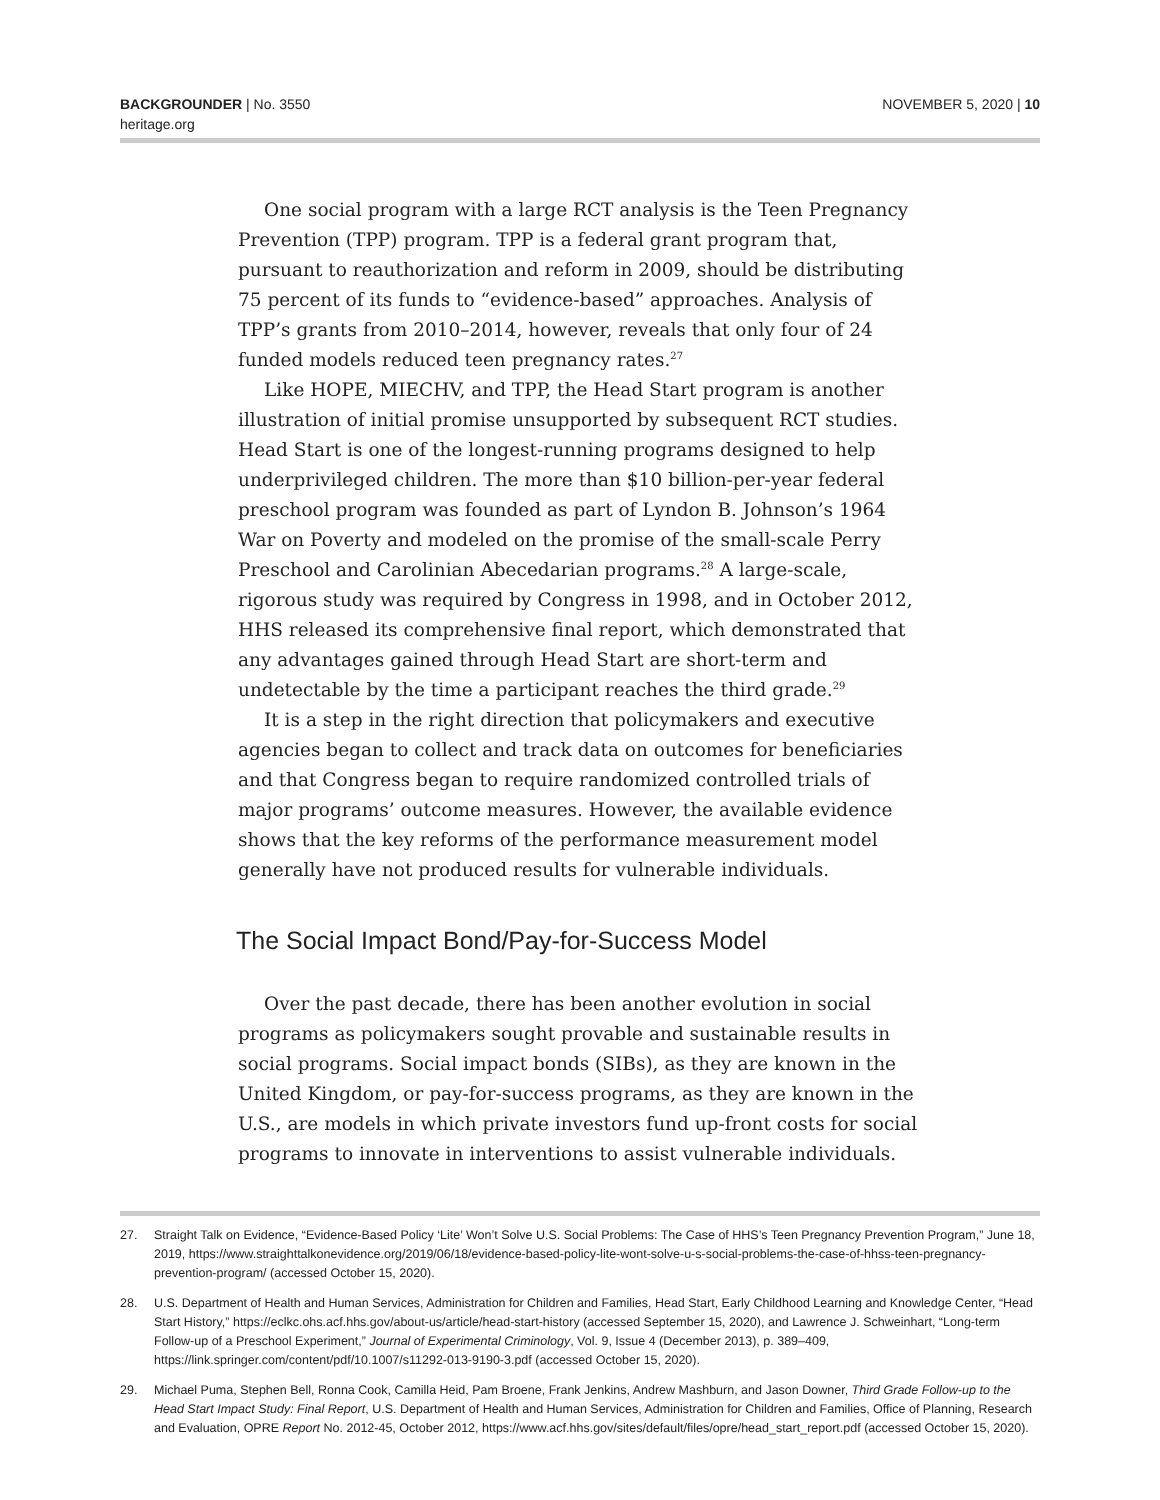BACKGROUNDER | No. 3550
heritage.org
NOVEMBER 5, 2020 | 10
One social program with a large RCT analysis is the Teen Pregnancy Prevention (TPP) program. TPP is a federal grant program that, pursuant to reauthorization and reform in 2009, should be distributing 75 percent of its funds to “evidence-based” approaches. Analysis of TPP’s grants from 2010–2014, however, reveals that only four of 24 funded models reduced teen pregnancy rates.<sup>27</sup>
Like HOPE, MIECHV, and TPP, the Head Start program is another illustration of initial promise unsupported by subsequent RCT studies. Head Start is one of the longest-running programs designed to help underprivileged children. The more than $10 billion-per-year federal preschool program was founded as part of Lyndon B. Johnson’s 1964 War on Poverty and modeled on the promise of the small-scale Perry Preschool and Carolinian Abecedarian programs.<sup>28</sup> A large-scale, rigorous study was required by Congress in 1998, and in October 2012, HHS released its comprehensive final report, which demonstrated that any advantages gained through Head Start are short-term and undetectable by the time a participant reaches the third grade.<sup>29</sup>
It is a step in the right direction that policymakers and executive agencies began to collect and track data on outcomes for beneficiaries and that Congress began to require randomized controlled trials of major programs’ outcome measures. However, the available evidence shows that the key reforms of the performance measurement model generally have not produced results for vulnerable individuals.
The Social Impact Bond/Pay-for-Success Model
Over the past decade, there has been another evolution in social programs as policymakers sought provable and sustainable results in social programs. Social impact bonds (SIBs), as they are known in the United Kingdom, or pay-for-success programs, as they are known in the U.S., are models in which private investors fund up-front costs for social programs to innovate in interventions to assist vulnerable individuals.
27. Straight Talk on Evidence, “Evidence-Based Policy ‘Lite’ Won’t Solve U.S. Social Problems: The Case of HHS’s Teen Pregnancy Prevention Program,” June 18, 2019, https://www.straighttalkonevidence.org/2019/06/18/evidence-based-policy-lite-wont-solve-u-s-social-problems-the-case-of-hhss-teen-pregnancy-prevention-program/ (accessed October 15, 2020).
28. U.S. Department of Health and Human Services, Administration for Children and Families, Head Start, Early Childhood Learning and Knowledge Center, “Head Start History,” https://eclkc.ohs.acf.hhs.gov/about-us/article/head-start-history (accessed September 15, 2020), and Lawrence J. Schweinhart, “Long-term Follow-up of a Preschool Experiment,” Journal of Experimental Criminology, Vol. 9, Issue 4 (December 2013), p. 389–409, https://link.springer.com/content/pdf/10.1007/s11292-013-9190-3.pdf (accessed October 15, 2020).
29. Michael Puma, Stephen Bell, Ronna Cook, Camilla Heid, Pam Broene, Frank Jenkins, Andrew Mashburn, and Jason Downer, Third Grade Follow-up to the Head Start Impact Study: Final Report, U.S. Department of Health and Human Services, Administration for Children and Families, Office of Planning, Research and Evaluation, OPRE Report No. 2012-45, October 2012, https://www.acf.hhs.gov/sites/default/files/opre/head_start_report.pdf (accessed October 15, 2020).